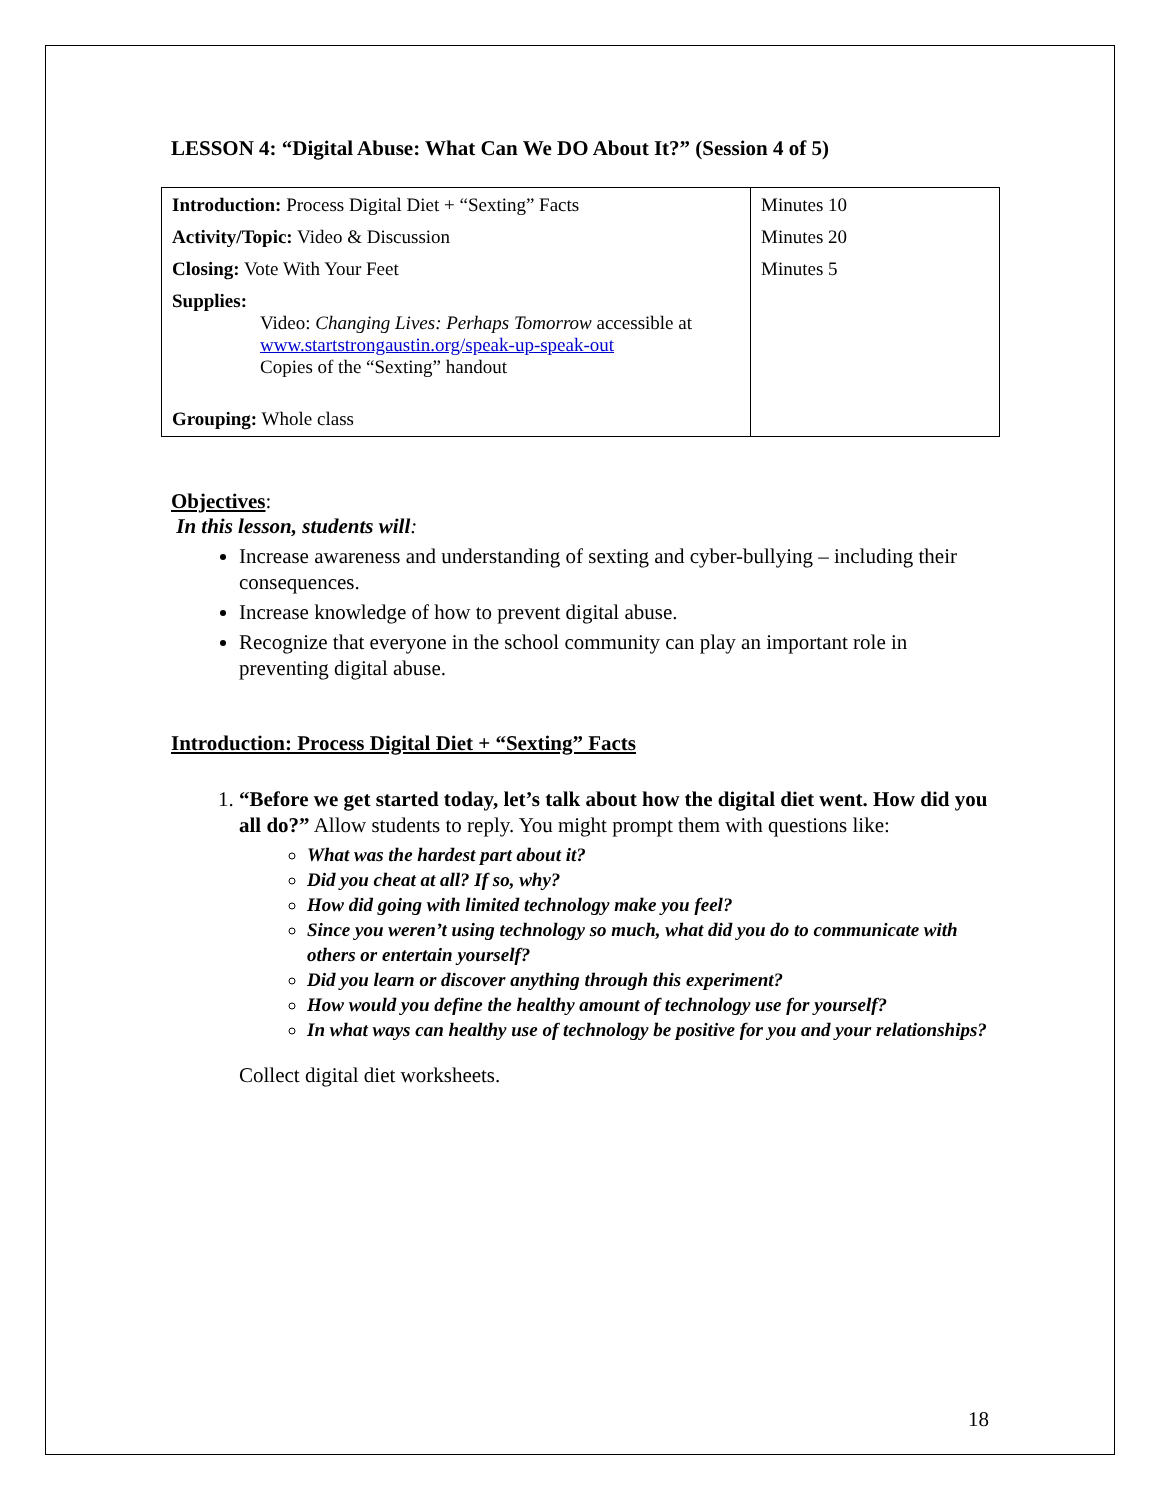LESSON 4: “Digital Abuse: What Can We DO About It?” (Session 4 of 5)
| Introduction: Process Digital Diet + “Sexting” Facts Activity/Topic: Video & Discussion Closing: Vote With Your Feet Supplies: Video: Changing Lives: Perhaps Tomorrow accessible at www.startstrongaustin.org/speak-up-speak-out Copies of the “Sexting” handout Grouping: Whole class | Minutes 10 Minutes 20 Minutes 5 |
Objectives:
In this lesson, students will:
Increase awareness and understanding of sexting and cyber-bullying – including their consequences.
Increase knowledge of how to prevent digital abuse.
Recognize that everyone in the school community can play an important role in preventing digital abuse.
Introduction: Process Digital Diet + “Sexting” Facts
1. “Before we get started today, let’s talk about how the digital diet went. How did you all do?” Allow students to reply. You might prompt them with questions like:
What was the hardest part about it?
Did you cheat at all? If so, why?
How did going with limited technology make you feel?
Since you weren’t using technology so much, what did you do to communicate with others or entertain yourself?
Did you learn or discover anything through this experiment?
How would you define the healthy amount of technology use for yourself?
In what ways can healthy use of technology be positive for you and your relationships?
Collect digital diet worksheets.
18